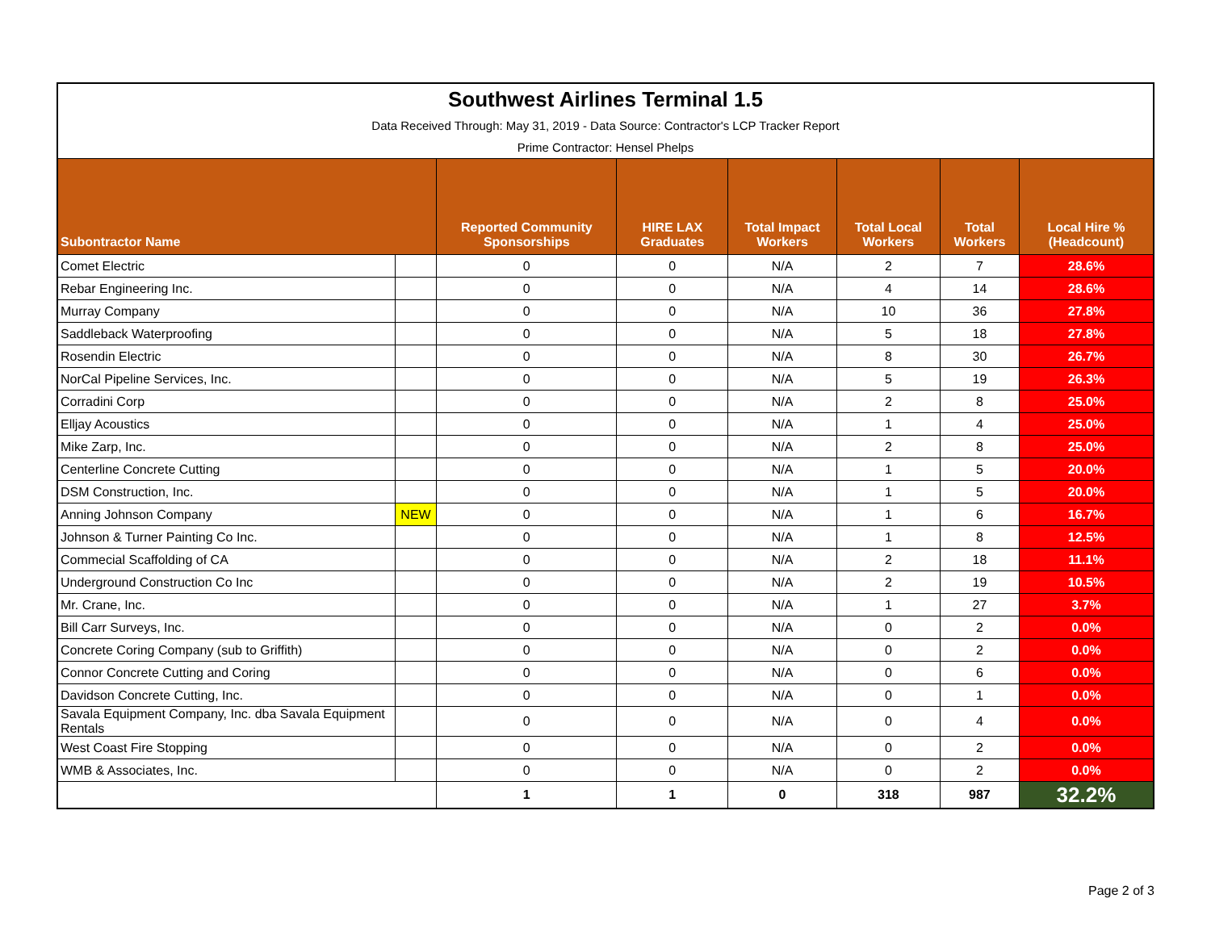| Southwest Airlines Terminal 1.5 | | | | | | | |
| Data Received Through: May 31, 2019 - Data Source: Contractor's LCP Tracker Report | | | | | | | |
| Prime Contractor: Hensel Phelps | | | | | | | |
| Subontractor Name | | Reported Community Sponsorships | HIRE LAX Graduates | Total Impact Workers | Total Local Workers | Total Workers | Local Hire % (Headcount) |
| Comet Electric | | 0 | 0 | N/A | 2 | 7 | 28.6% |
| Rebar Engineering Inc. | | 0 | 0 | N/A | 4 | 14 | 28.6% |
| Murray Company | | 0 | 0 | N/A | 10 | 36 | 27.8% |
| Saddleback Waterproofing | | 0 | 0 | N/A | 5 | 18 | 27.8% |
| Rosendin Electric | | 0 | 0 | N/A | 8 | 30 | 26.7% |
| NorCal Pipeline Services, Inc. | | 0 | 0 | N/A | 5 | 19 | 26.3% |
| Corradini Corp | | 0 | 0 | N/A | 2 | 8 | 25.0% |
| Elljay Acoustics | | 0 | 0 | N/A | 1 | 4 | 25.0% |
| Mike Zarp, Inc. | | 0 | 0 | N/A | 2 | 8 | 25.0% |
| Centerline Concrete Cutting | | 0 | 0 | N/A | 1 | 5 | 20.0% |
| DSM Construction, Inc. | | 0 | 0 | N/A | 1 | 5 | 20.0% |
| Anning Johnson Company | NEW | 0 | 0 | N/A | 1 | 6 | 16.7% |
| Johnson & Turner Painting Co Inc. | | 0 | 0 | N/A | 1 | 8 | 12.5% |
| Commecial Scaffolding of CA | | 0 | 0 | N/A | 2 | 18 | 11.1% |
| Underground Construction Co Inc | | 0 | 0 | N/A | 2 | 19 | 10.5% |
| Mr. Crane, Inc. | | 0 | 0 | N/A | 1 | 27 | 3.7% |
| Bill Carr Surveys, Inc. | | 0 | 0 | N/A | 0 | 2 | 0.0% |
| Concrete Coring Company (sub to Griffith) | | 0 | 0 | N/A | 0 | 2 | 0.0% |
| Connor Concrete Cutting and Coring | | 0 | 0 | N/A | 0 | 6 | 0.0% |
| Davidson Concrete Cutting, Inc. | | 0 | 0 | N/A | 0 | 1 | 0.0% |
| Savala Equipment Company, Inc. dba Savala Equipment Rentals | | 0 | 0 | N/A | 0 | 4 | 0.0% |
| West Coast Fire Stopping | | 0 | 0 | N/A | 0 | 2 | 0.0% |
| WMB & Associates, Inc. | | 0 | 0 | N/A | 0 | 2 | 0.0% |
| | | 1 | 1 | 0 | 318 | 987 | 32.2% |
Page 2 of 3